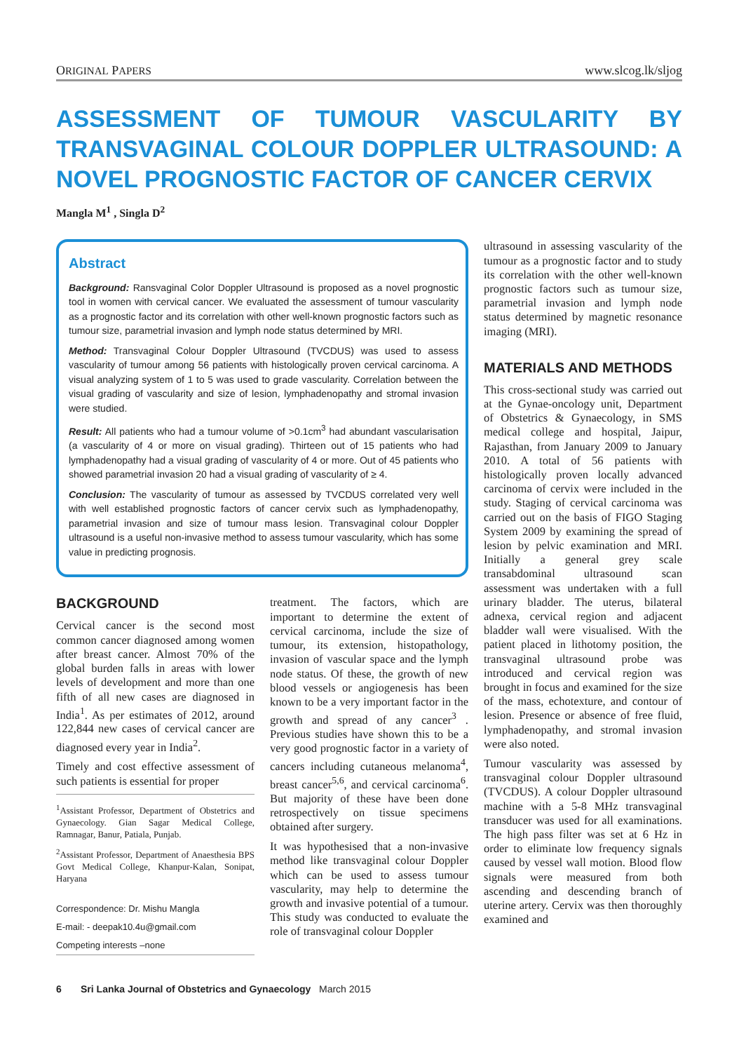ORIGINAL PAPERS www.slcog.lk/sljog
ASSESSMENT OF TUMOUR VASCULARITY BY TRANSVAGINAL COLOUR DOPPLER ULTRASOUND: A NOVEL PROGNOSTIC FACTOR OF CANCER CERVIX
Mangla M<sup>1</sup> , Singla D<sup>2</sup>
Abstract
Background: Ransvaginal Color Doppler Ultrasound is proposed as a novel prognostic tool in women with cervical cancer. We evaluated the assessment of tumour vascularity as a prognostic factor and its correlation with other well-known prognostic factors such as tumour size, parametrial invasion and lymph node status determined by MRI.
Method: Transvaginal Colour Doppler Ultrasound (TVCDUS) was used to assess vascularity of tumour among 56 patients with histologically proven cervical carcinoma. A visual analyzing system of 1 to 5 was used to grade vascularity. Correlation between the visual grading of vascularity and size of lesion, lymphadenopathy and stromal invasion were studied.
Result: All patients who had a tumour volume of >0.1cm<sup>3</sup> had abundant vascularisation (a vascularity of 4 or more on visual grading). Thirteen out of 15 patients who had lymphadenopathy had a visual grading of vascularity of 4 or more. Out of 45 patients who showed parametrial invasion 20 had a visual grading of vascularity of ≥ 4.
Conclusion: The vascularity of tumour as assessed by TVCDUS correlated very well with well established prognostic factors of cancer cervix such as lymphadenopathy, parametrial invasion and size of tumour mass lesion. Transvaginal colour Doppler ultrasound is a useful non-invasive method to assess tumour vascularity, which has some value in predicting prognosis.
BACKGROUND
Cervical cancer is the second most common cancer diagnosed among women after breast cancer. Almost 70% of the global burden falls in areas with lower levels of development and more than one fifth of all new cases are diagnosed in India<sup>1</sup>. As per estimates of 2012, around 122,844 new cases of cervical cancer are diagnosed every year in India<sup>2</sup>.
Timely and cost effective assessment of such patients is essential for proper
<sup>1</sup> Assistant Professor, Department of Obstetrics and Gynaecology. Gian Sagar Medical College, Ramnagar, Banur, Patiala, Punjab.
<sup>2</sup> Assistant Professor, Department of Anaesthesia BPS Govt Medical College, Khanpur-Kalan, Sonipat, Haryana
Correspondence: Dr. Mishu Mangla
E-mail: - deepak10.4u@gmail.com
Competing interests –none
treatment. The factors, which are important to determine the extent of cervical carcinoma, include the size of tumour, its extension, histopathology, invasion of vascular space and the lymph node status. Of these, the growth of new blood vessels or angiogenesis has been known to be a very important factor in the growth and spread of any cancer<sup>3</sup> . Previous studies have shown this to be a very good prognostic factor in a variety of cancers including cutaneous melanoma<sup>4</sup>, breast cancer<sup>5,6</sup>, and cervical carcinoma<sup>6</sup>. But majority of these have been done retrospectively on tissue specimens obtained after surgery.
It was hypothesised that a non-invasive method like transvaginal colour Doppler which can be used to assess tumour vascularity, may help to determine the growth and invasive potential of a tumour. This study was conducted to evaluate the role of transvaginal colour Doppler
ultrasound in assessing vascularity of the tumour as a prognostic factor and to study its correlation with the other well-known prognostic factors such as tumour size, parametrial invasion and lymph node status determined by magnetic resonance imaging (MRI).
MATERIALS AND METHODS
This cross-sectional study was carried out at the Gynae-oncology unit, Department of Obstetrics & Gynaecology, in SMS medical college and hospital, Jaipur, Rajasthan, from January 2009 to January 2010. A total of 56 patients with histologically proven locally advanced carcinoma of cervix were included in the study. Staging of cervical carcinoma was carried out on the basis of FIGO Staging System 2009 by examining the spread of lesion by pelvic examination and MRI. Initially a general grey scale transabdominal ultrasound scan assessment was undertaken with a full urinary bladder. The uterus, bilateral adnexa, cervical region and adjacent bladder wall were visualised. With the patient placed in lithotomy position, the transvaginal ultrasound probe was introduced and cervical region was brought in focus and examined for the size of the mass, echotexture, and contour of lesion. Presence or absence of free fluid, lymphadenopathy, and stromal invasion were also noted.
Tumour vascularity was assessed by transvaginal colour Doppler ultrasound (TVCDUS). A colour Doppler ultrasound machine with a 5-8 MHz transvaginal transducer was used for all examinations. The high pass filter was set at 6 Hz in order to eliminate low frequency signals caused by vessel wall motion. Blood flow signals were measured from both ascending and descending branch of uterine artery. Cervix was then thoroughly examined and
6 Sri Lanka Journal of Obstetrics and Gynaecology March 2015